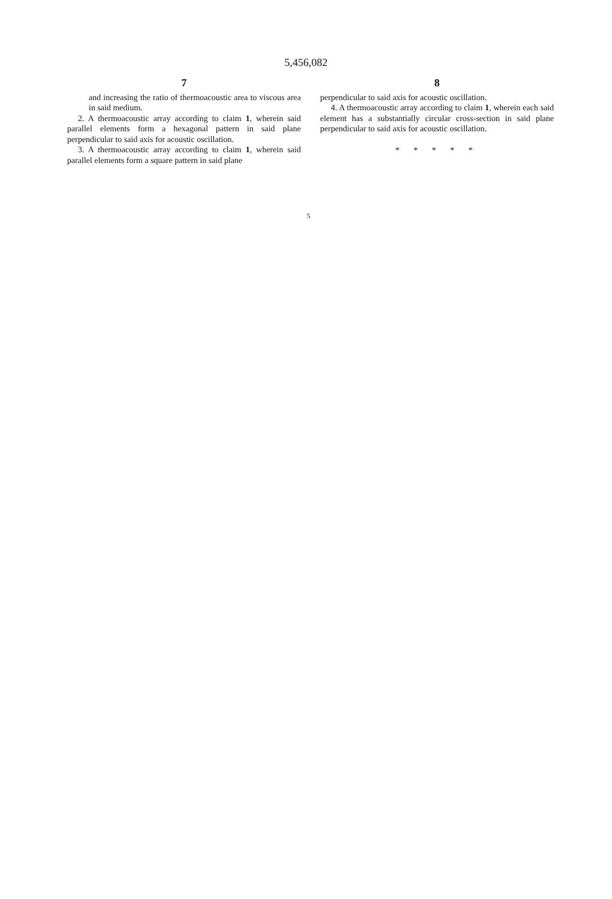5,456,082
7
and increasing the ratio of thermoacoustic area to viscous area in said medium.
2. A thermoacoustic array according to claim 1, wherein said parallel elements form a hexagonal pattern in said plane perpendicular to said axis for acoustic oscillation.
3. A thermoacoustic array according to claim 1, wherein said parallel elements form a square pattern in said plane
5
8
perpendicular to said axis for acoustic oscillation.
4. A thermoacoustic array according to claim 1, wherein each said element has a substantially circular cross-section in said plane perpendicular to said axis for acoustic oscillation.
* * * * *